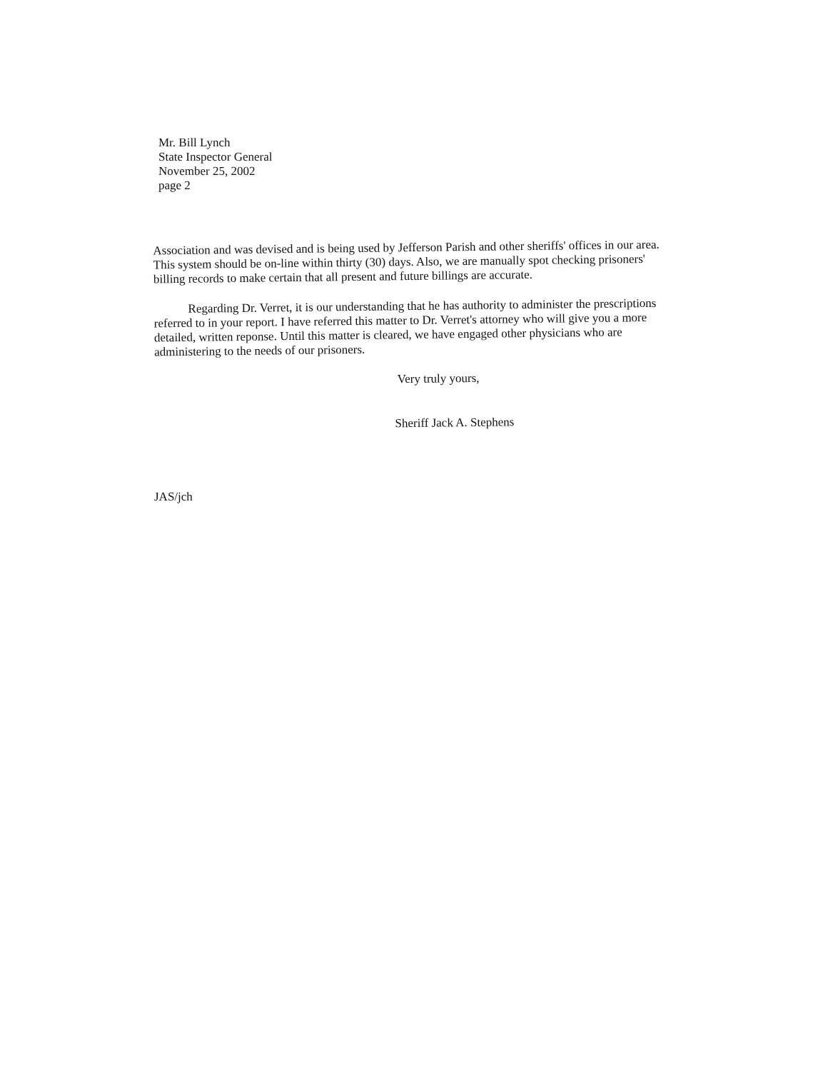Mr. Bill Lynch
State Inspector General
November 25, 2002
page 2
Association and was devised and is being used by Jefferson Parish and other sheriffs' offices in our area. This system should be on-line within thirty (30) days. Also, we are manually spot checking prisoners' billing records to make certain that all present and future billings are accurate.
Regarding Dr. Verret, it is our understanding that he has authority to administer the prescriptions referred to in your report. I have referred this matter to Dr. Verret's attorney who will give you a more detailed, written reponse. Until this matter is cleared, we have engaged other physicians who are administering to the needs of our prisoners.
Very truly yours,
Sheriff Jack A. Stephens
JAS/jch